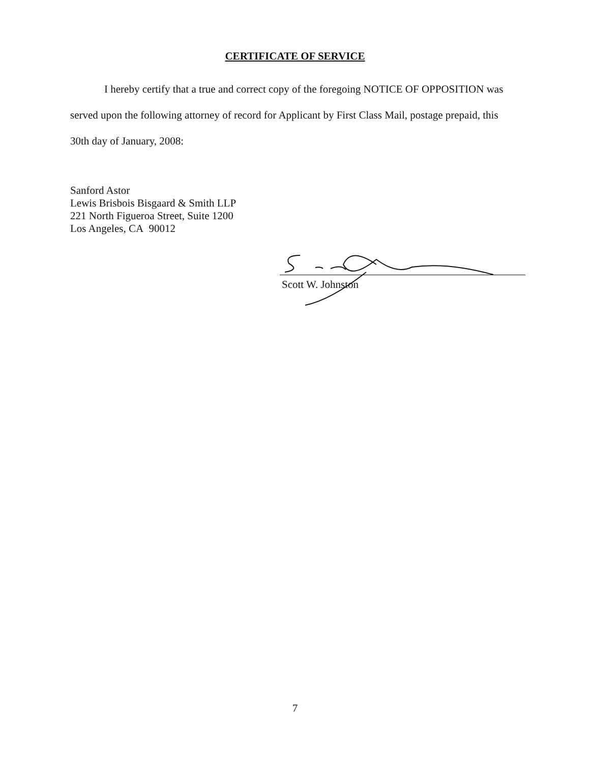CERTIFICATE OF SERVICE
I hereby certify that a true and correct copy of the foregoing NOTICE OF OPPOSITION was served upon the following attorney of record for Applicant by First Class Mail, postage prepaid, this 30th day of January, 2008:
Sanford Astor
Lewis Brisbois Bisgaard & Smith LLP
221 North Figueroa Street, Suite 1200
Los Angeles, CA 90012
Scott W. Johnston
7